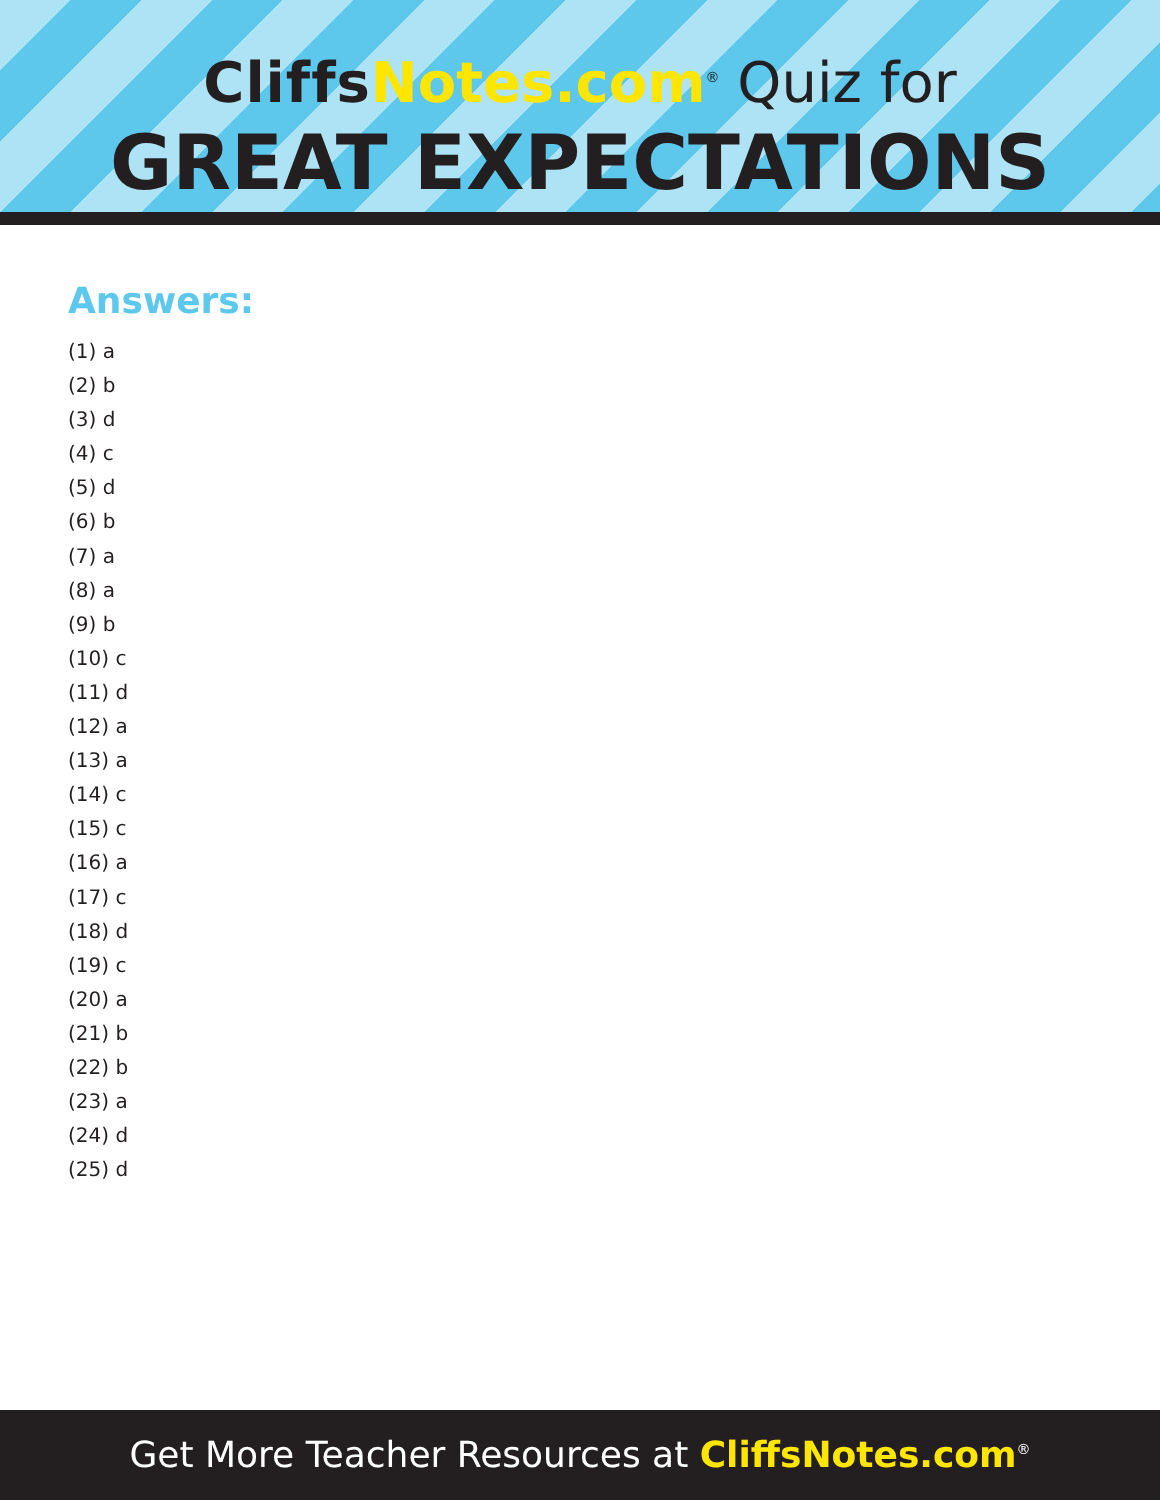Cliffs Notes.com<sup>®</sup> Quiz for
GREAT EXPECTATIONS
Answers:
(1) a
(2) b
(3) d
(4) c
(5) d
(6) b
(7) a
(8) a
(9) b
(10) c
(11) d
(12) a
(13) a
(14) c
(15) c
(16) a
(17) c
(18) d
(19) c
(20) a
(21) b
(22) b
(23) a
(24) d
(25) d
Get More Teacher Resources at CliffsNotes.com<sup>®</sup>